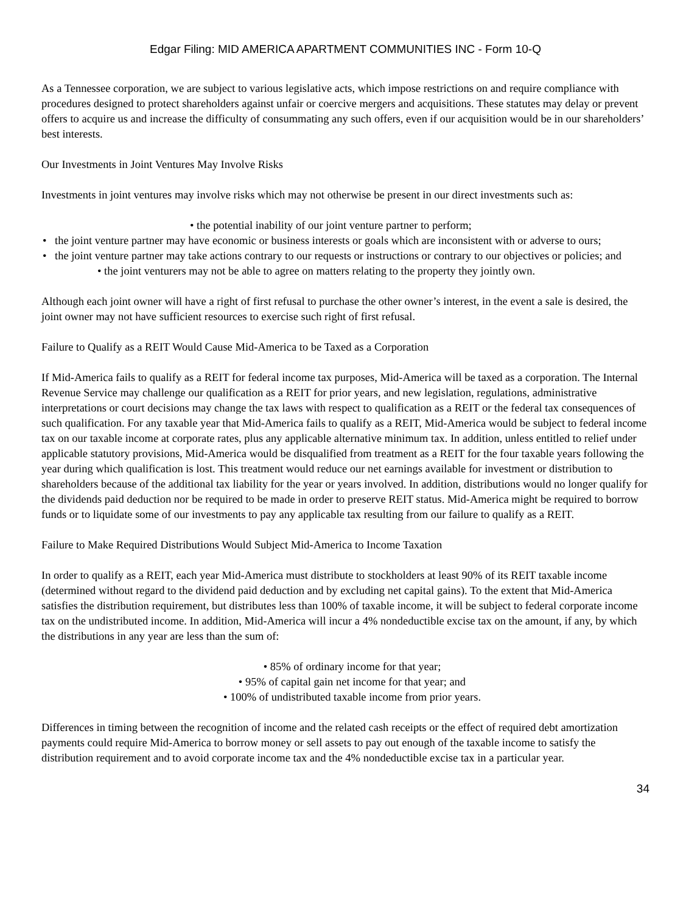Edgar Filing: MID AMERICA APARTMENT COMMUNITIES INC - Form 10-Q
As a Tennessee corporation, we are subject to various legislative acts, which impose restrictions on and require compliance with procedures designed to protect shareholders against unfair or coercive mergers and acquisitions. These statutes may delay or prevent offers to acquire us and increase the difficulty of consummating any such offers, even if our acquisition would be in our shareholders’ best interests.
Our Investments in Joint Ventures May Involve Risks
Investments in joint ventures may involve risks which may not otherwise be present in our direct investments such as:
• the potential inability of our joint venture partner to perform;
• the joint venture partner may have economic or business interests or goals which are inconsistent with or adverse to ours;
• the joint venture partner may take actions contrary to our requests or instructions or contrary to our objectives or policies; and
• the joint venturers may not be able to agree on matters relating to the property they jointly own.
Although each joint owner will have a right of first refusal to purchase the other owner’s interest, in the event a sale is desired, the joint owner may not have sufficient resources to exercise such right of first refusal.
Failure to Qualify as a REIT Would Cause Mid-America to be Taxed as a Corporation
If Mid-America fails to qualify as a REIT for federal income tax purposes, Mid-America will be taxed as a corporation. The Internal Revenue Service may challenge our qualification as a REIT for prior years, and new legislation, regulations, administrative interpretations or court decisions may change the tax laws with respect to qualification as a REIT or the federal tax consequences of such qualification. For any taxable year that Mid-America fails to qualify as a REIT, Mid-America would be subject to federal income tax on our taxable income at corporate rates, plus any applicable alternative minimum tax. In addition, unless entitled to relief under applicable statutory provisions, Mid-America would be disqualified from treatment as a REIT for the four taxable years following the year during which qualification is lost. This treatment would reduce our net earnings available for investment or distribution to shareholders because of the additional tax liability for the year or years involved. In addition, distributions would no longer qualify for the dividends paid deduction nor be required to be made in order to preserve REIT status. Mid-America might be required to borrow funds or to liquidate some of our investments to pay any applicable tax resulting from our failure to qualify as a REIT.
Failure to Make Required Distributions Would Subject Mid-America to Income Taxation
In order to qualify as a REIT, each year Mid-America must distribute to stockholders at least 90% of its REIT taxable income (determined without regard to the dividend paid deduction and by excluding net capital gains). To the extent that Mid-America satisfies the distribution requirement, but distributes less than 100% of taxable income, it will be subject to federal corporate income tax on the undistributed income. In addition, Mid-America will incur a 4% nondeductible excise tax on the amount, if any, by which the distributions in any year are less than the sum of:
• 85% of ordinary income for that year;
• 95% of capital gain net income for that year; and
• 100% of undistributed taxable income from prior years.
Differences in timing between the recognition of income and the related cash receipts or the effect of required debt amortization payments could require Mid-America to borrow money or sell assets to pay out enough of the taxable income to satisfy the distribution requirement and to avoid corporate income tax and the 4% nondeductible excise tax in a particular year.
34